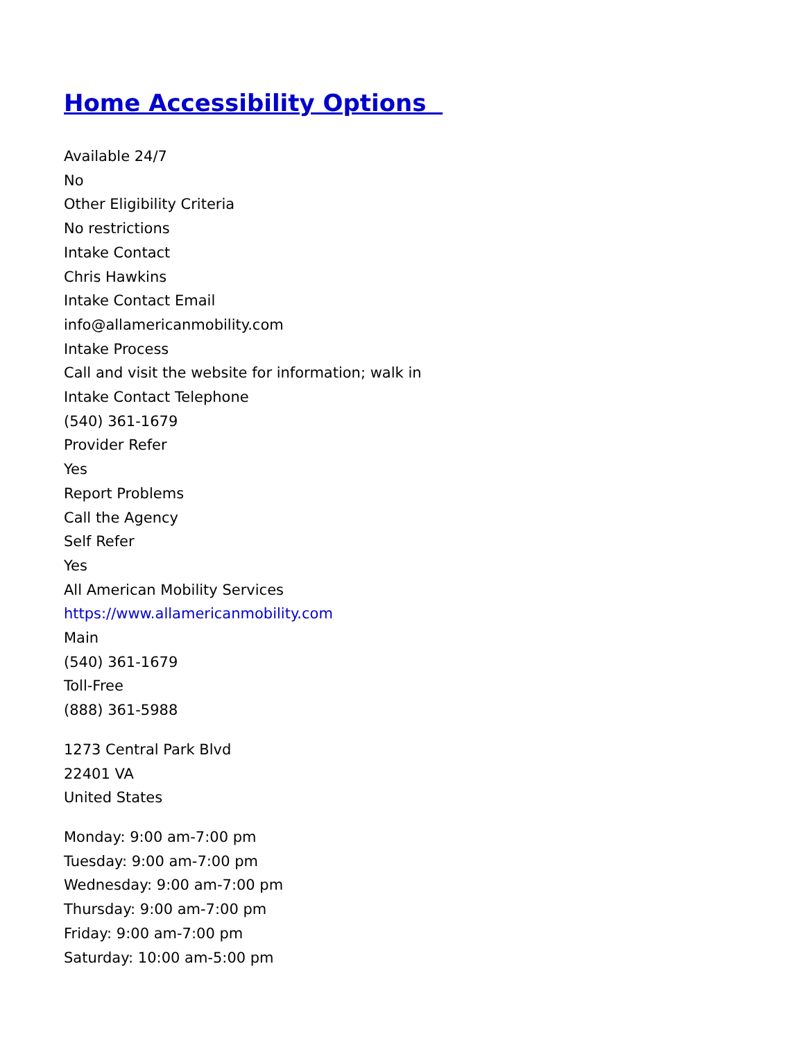Home Accessibility Options
Available 24/7
No
Other Eligibility Criteria
No restrictions
Intake Contact
Chris Hawkins
Intake Contact Email
info@allamericanmobility.com
Intake Process
Call and visit the website for information; walk in
Intake Contact Telephone
(540) 361-1679
Provider Refer
Yes
Report Problems
Call the Agency
Self Refer
Yes
All American Mobility Services
https://www.allamericanmobility.com
Main
(540) 361-1679
Toll-Free
(888) 361-5988
1273 Central Park Blvd
22401 VA
United States
Monday: 9:00 am-7:00 pm
Tuesday: 9:00 am-7:00 pm
Wednesday: 9:00 am-7:00 pm
Thursday: 9:00 am-7:00 pm
Friday: 9:00 am-7:00 pm
Saturday: 10:00 am-5:00 pm